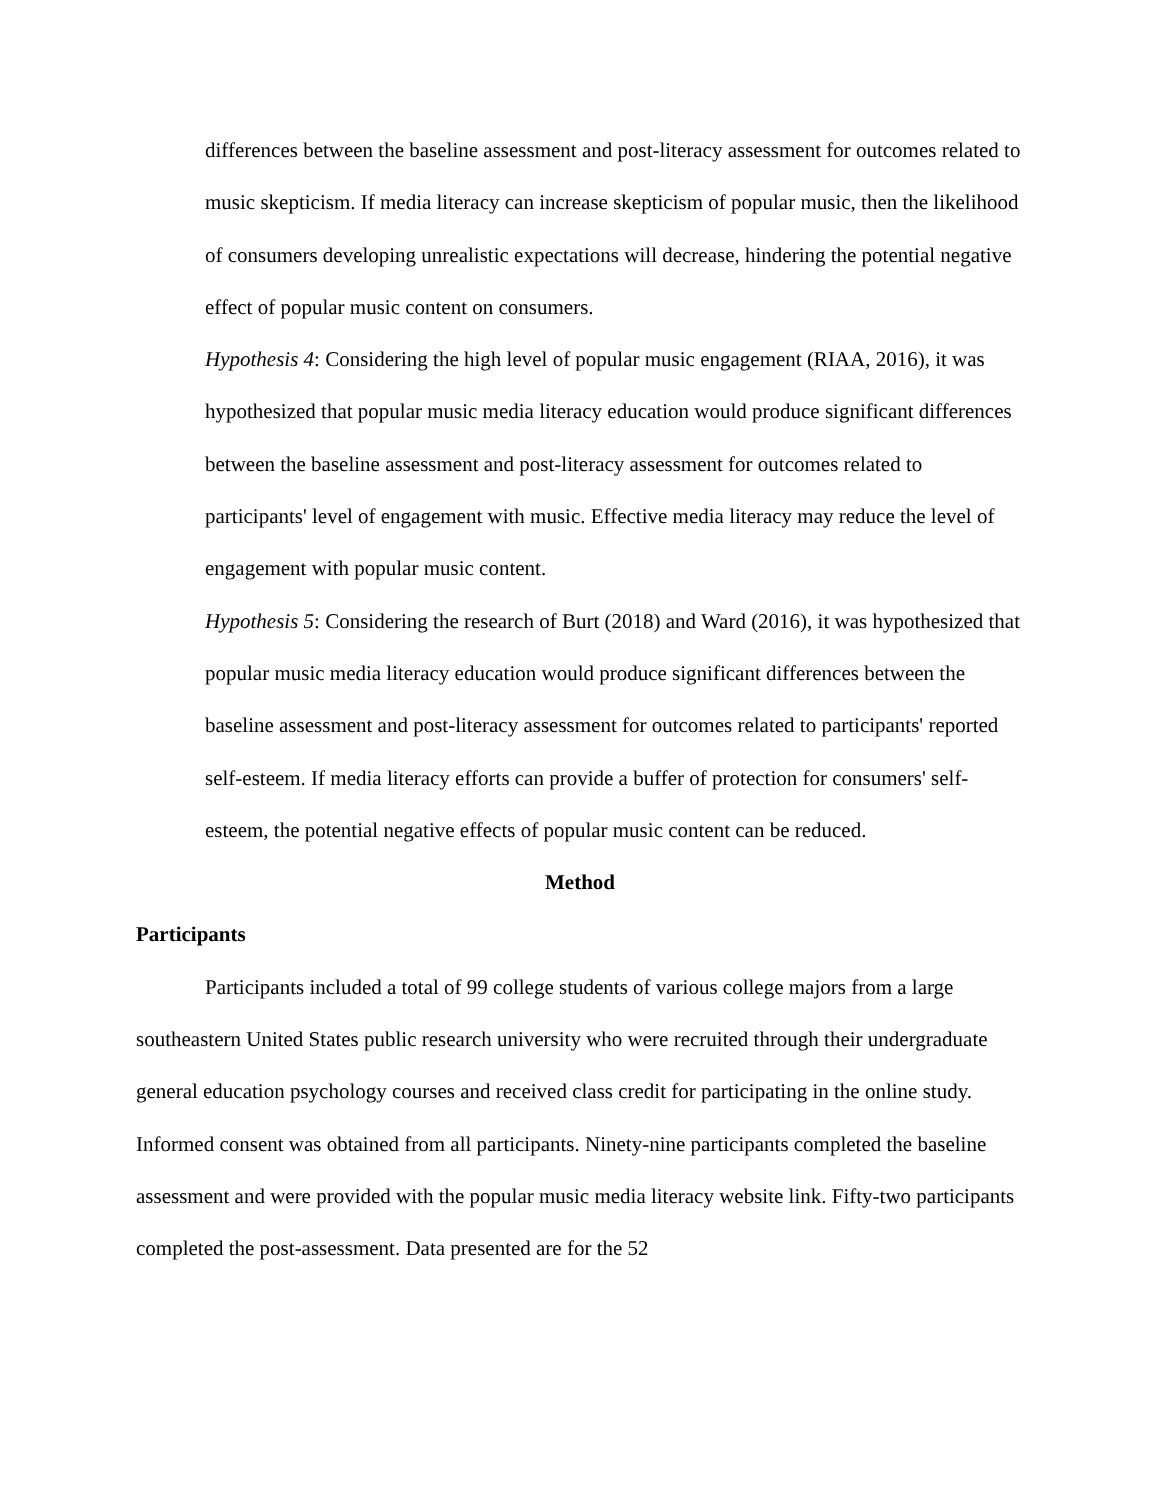differences between the baseline assessment and post-literacy assessment for outcomes related to music skepticism. If media literacy can increase skepticism of popular music, then the likelihood of consumers developing unrealistic expectations will decrease, hindering the potential negative effect of popular music content on consumers.
Hypothesis 4: Considering the high level of popular music engagement (RIAA, 2016), it was hypothesized that popular music media literacy education would produce significant differences between the baseline assessment and post-literacy assessment for outcomes related to participants' level of engagement with music. Effective media literacy may reduce the level of engagement with popular music content.
Hypothesis 5: Considering the research of Burt (2018) and Ward (2016), it was hypothesized that popular music media literacy education would produce significant differences between the baseline assessment and post-literacy assessment for outcomes related to participants' reported self-esteem. If media literacy efforts can provide a buffer of protection for consumers' self-esteem, the potential negative effects of popular music content can be reduced.
Method
Participants
Participants included a total of 99 college students of various college majors from a large southeastern United States public research university who were recruited through their undergraduate general education psychology courses and received class credit for participating in the online study. Informed consent was obtained from all participants. Ninety-nine participants completed the baseline assessment and were provided with the popular music media literacy website link. Fifty-two participants completed the post-assessment. Data presented are for the 52